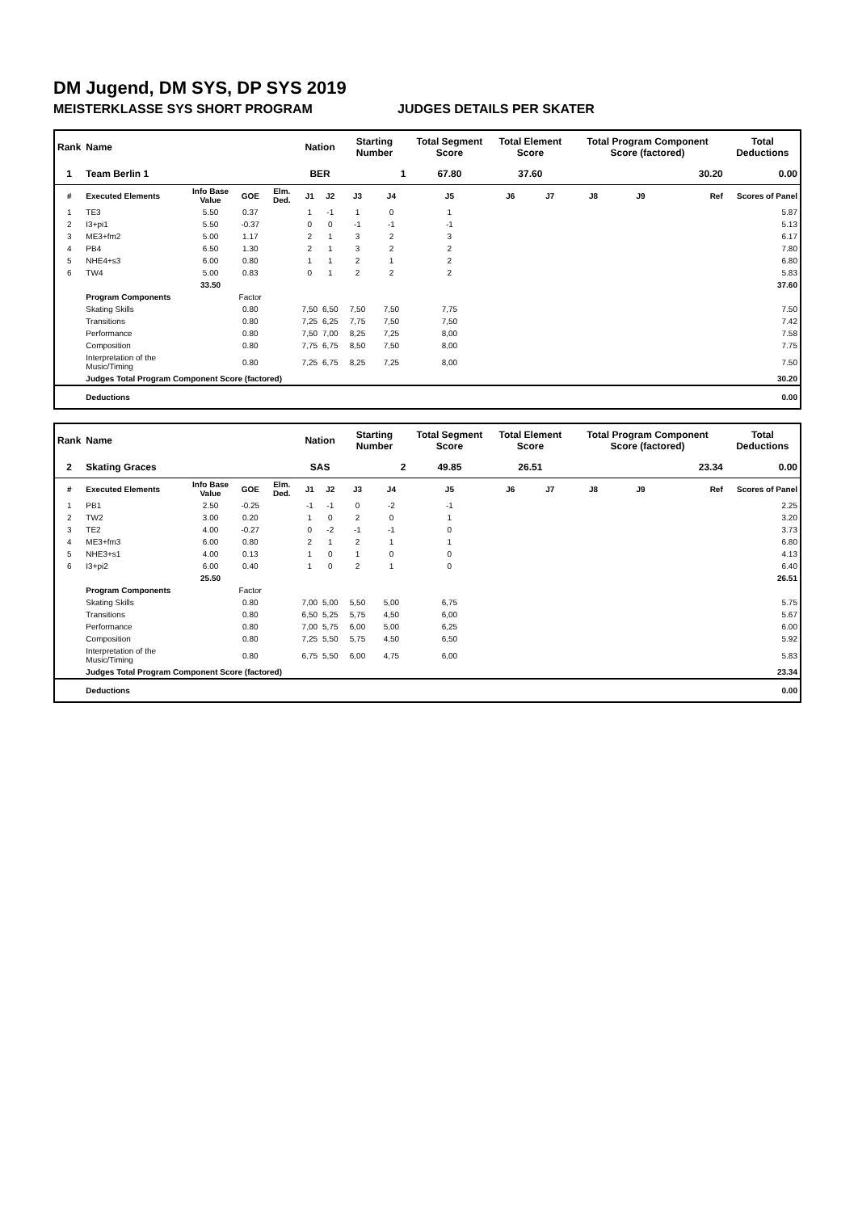DM Jugend, DM SYS, DP SYS 2019
MEISTERKLASSE SYS SHORT PROGRAM JUDGES DETAILS PER SKATER
| Rank | Name | | | | Nation | | Starting Number | | Total Segment Score | Total Element Score | | Total Program Component Score (factored) | | | Total Deductions |
| --- | --- | --- | --- | --- | --- | --- | --- | --- | --- | --- | --- | --- | --- | --- | --- |
| 1 | Team Berlin 1 | | | | BER | | 1 | | 67.80 | 37.60 | | 30.20 | | | 0.00 |
| # | Executed Elements | Info Base Value | GOE | Elm. Ded. | J1 | J2 | J3 | J4 | J5 | J6 | J7 | J8 | J9 | Ref | Scores of Panel |
| 1 | TE3 | 5.50 | 0.37 | | 1 | -1 | 1 | 0 | 1 | | | | | | 5.87 |
| 2 | I3+pi1 | 5.50 | -0.37 | | 0 | 0 | -1 | -1 | -1 | | | | | | 5.13 |
| 3 | ME3+fm2 | 5.00 | 1.17 | | 2 | 1 | 3 | 2 | 3 | | | | | | 6.17 |
| 4 | PB4 | 6.50 | 1.30 | | 2 | 1 | 3 | 2 | 2 | | | | | | 7.80 |
| 5 | NHE4+s3 | 6.00 | 0.80 | | 1 | 1 | 2 | 1 | 2 | | | | | | 6.80 |
| 6 | TW4 | 5.00 | 0.83 | | 0 | 1 | 2 | 2 | 2 | | | | | | 5.83 |
| | | 33.50 | | | | | | | | | | | | | 37.60 |
| | Program Components | | Factor | | | | | | | | | | | | |
| | Skating Skills | | 0.80 | | 7,50 | 6,50 | 7,50 | 7,50 | 7,75 | | | | | | 7.50 |
| | Transitions | | 0.80 | | 7,25 | 6,25 | 7,75 | 7,50 | 7,50 | | | | | | 7.42 |
| | Performance | | 0.80 | | 7,50 | 7,00 | 8,25 | 7,25 | 8,00 | | | | | | 7.58 |
| | Composition | | 0.80 | | 7,75 | 6,75 | 8,50 | 7,50 | 8,00 | | | | | | 7.75 |
| | Interpretation of the Music/Timing | | 0.80 | | 7,25 | 6,75 | 8,25 | 7,25 | 8,00 | | | | | | 7.50 |
| | Judges Total Program Component Score (factored) | | | | | | | | | | | | | | 30.20 |
| | Deductions | | | | | | | | | | | | | | 0.00 |
| Rank | Name | | | | Nation | | Starting Number | | Total Segment Score | Total Element Score | | Total Program Component Score (factored) | | | Total Deductions |
| --- | --- | --- | --- | --- | --- | --- | --- | --- | --- | --- | --- | --- | --- | --- | --- |
| 2 | Skating Graces | | | | SAS | | 2 | | 49.85 | 26.51 | | 23.34 | | | 0.00 |
| # | Executed Elements | Info Base Value | GOE | Elm. Ded. | J1 | J2 | J3 | J4 | J5 | J6 | J7 | J8 | J9 | Ref | Scores of Panel |
| 1 | PB1 | 2.50 | -0.25 | | -1 | -1 | 0 | -2 | -1 | | | | | | 2.25 |
| 2 | TW2 | 3.00 | 0.20 | | 1 | 0 | 2 | 0 | 1 | | | | | | 3.20 |
| 3 | TE2 | 4.00 | -0.27 | | 0 | -2 | -1 | -1 | 0 | | | | | | 3.73 |
| 4 | ME3+fm3 | 6.00 | 0.80 | | 2 | 1 | 2 | 1 | 1 | | | | | | 6.80 |
| 5 | NHE3+s1 | 4.00 | 0.13 | | 1 | 0 | 1 | 0 | 0 | | | | | | 4.13 |
| 6 | I3+pi2 | 6.00 | 0.40 | | 1 | 0 | 2 | 1 | 0 | | | | | | 6.40 |
| | | 25.50 | | | | | | | | | | | | | 26.51 |
| | Program Components | | Factor | | | | | | | | | | | | |
| | Skating Skills | | 0.80 | | 7,00 | 5,00 | 5,50 | 5,00 | 6,75 | | | | | | 5.75 |
| | Transitions | | 0.80 | | 6,50 | 5,25 | 5,75 | 4,50 | 6,00 | | | | | | 5.67 |
| | Performance | | 0.80 | | 7,00 | 5,75 | 6,00 | 5,00 | 6,25 | | | | | | 6.00 |
| | Composition | | 0.80 | | 7,25 | 5,50 | 5,75 | 4,50 | 6,50 | | | | | | 5.92 |
| | Interpretation of the Music/Timing | | 0.80 | | 6,75 | 5,50 | 6,00 | 4,75 | 6,00 | | | | | | 5.83 |
| | Judges Total Program Component Score (factored) | | | | | | | | | | | | | | 23.34 |
| | Deductions | | | | | | | | | | | | | | 0.00 |